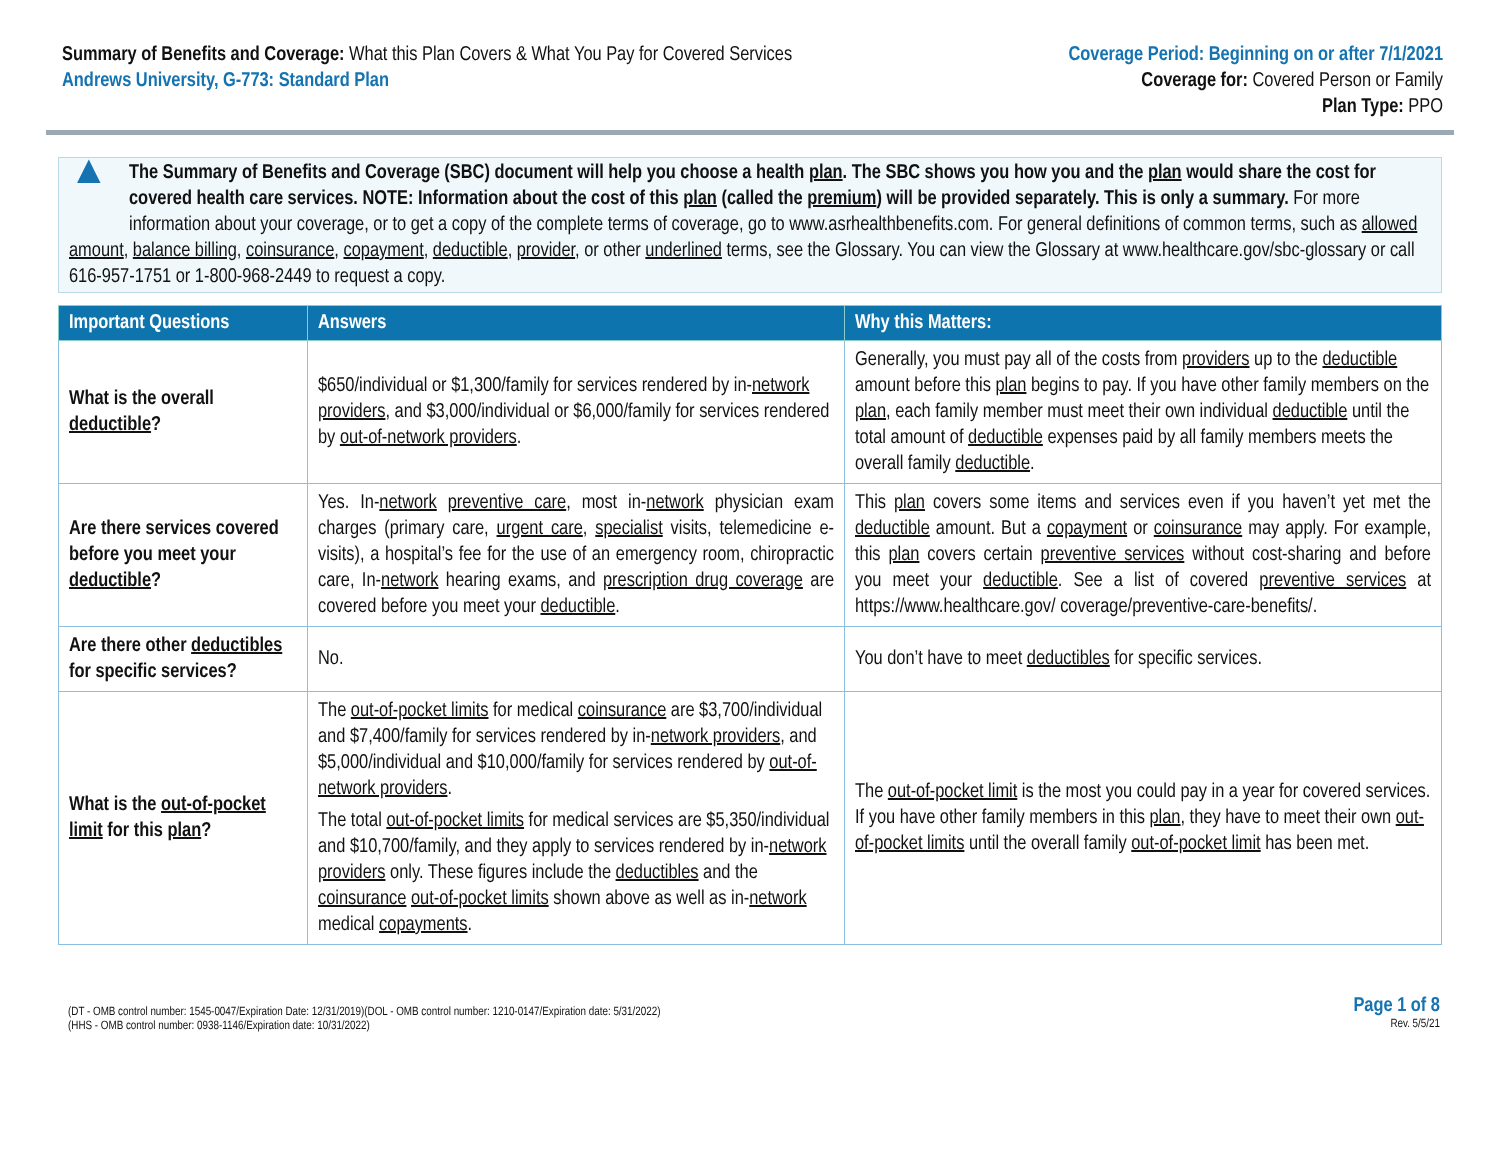Summary of Benefits and Coverage: What this Plan Covers & What You Pay for Covered Services
Andrews University, G-773: Standard Plan
Coverage Period: Beginning on or after 7/1/2021
Coverage for: Covered Person or Family
Plan Type: PPO
▲
The Summary of Benefits and Coverage (SBC) document will help you choose a health plan. The SBC shows you how you and the plan would share the cost for covered health care services. NOTE: Information about the cost of this plan (called the premium) will be provided separately. This is only a summary. For more information about your coverage, or to get a copy of the complete terms of coverage, go to www.asrhealthbenefits.com. For general definitions of common terms, such as allowed amount, balance billing, coinsurance, copayment, deductible, provider, or other underlined terms, see the Glossary. You can view the Glossary at www.healthcare.gov/sbc-glossary or call 616-957-1751 or 1-800-968-2449 to request a copy.
| Important Questions | Answers | Why this Matters: |
| --- | --- | --- |
| What is the overall deductible ? | $650/individual or $1,300/family for services rendered by in- network providers , and $3,000/individual or $6,000/family for services rendered by out-of-network providers . | Generally, you must pay all of the costs from providers up to the deductible amount before this plan begins to pay. If you have other family members on the plan , each family member must meet their own individual deductible until the total amount of deductible expenses paid by all family members meets the overall family deductible . |
| Are there services covered before you meet your deductible ? | Yes. In- network preventive care , most in- network physician exam charges (primary care, urgent care , specialist visits, telemedicine e-visits), a hospital’s fee for the use of an emergency room, chiropractic care, In- network hearing exams, and prescription drug coverage are covered before you meet your deductible . | This plan covers some items and services even if you haven’t yet met the deductible amount. But a copayment or coinsurance may apply. For example, this plan covers certain preventive services without cost-sharing and before you meet your deductible . See a list of covered preventive services at https://www.healthcare.gov/ coverage/preventive-care-benefits/. |
| Are there other deductibles for specific services? | No. | You don’t have to meet deductibles for specific services. |
| What is the out-of-pocket limit for this plan ? | The out-of-pocket limits for medical coinsurance are $3,700/individual and $7,400/family for services rendered by in- network providers , and $5,000/individual and $10,000/family for services rendered by out-of-network providers . The total out-of-pocket limits for medical services are $5,350/individual and $10,700/family, and they apply to services rendered by in- network providers only. These figures include the deductibles and the coinsurance out-of-pocket limits shown above as well as in- network medical copayments . | The out-of-pocket limit is the most you could pay in a year for covered services. If you have other family members in this plan , they have to meet their own out-of-pocket limits until the overall family out-of-pocket limit has been met. |
(DT - OMB control number: 1545-0047/Expiration Date: 12/31/2019)(DOL - OMB control number: 1210-0147/Expiration date: 5/31/2022)
(HHS - OMB control number: 0938-1146/Expiration date: 10/31/2022)
Page 1 of 8
Rev. 5/5/21